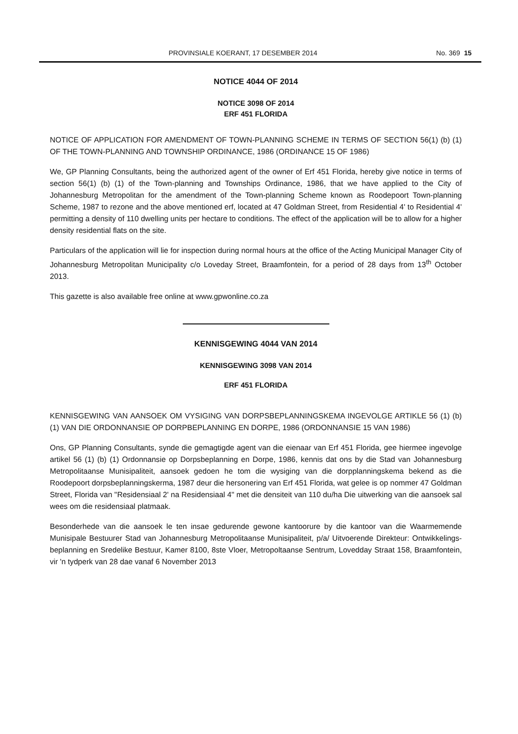PROVINSIALE KOERANT, 17 DESEMBER 2014 No. 369 15
NOTICE 4044 OF 2014
NOTICE 3098 OF 2014
ERF 451 FLORIDA
NOTICE OF APPLICATION FOR AMENDMENT OF TOWN-PLANNING SCHEME IN TERMS OF SECTION 56(1) (b) (1) OF THE TOWN-PLANNING AND TOWNSHIP ORDINANCE, 1986 (ORDINANCE 15 OF 1986)
We, GP Planning Consultants, being the authorized agent of the owner of Erf 451 Florida, hereby give notice in terms of section 56(1) (b) (1) of the Town-planning and Townships Ordinance, 1986, that we have applied to the City of Johannesburg Metropolitan for the amendment of the Town-planning Scheme known as Roodepoort Town-planning Scheme, 1987 to rezone and the above mentioned erf, located at 47 Goldman Street, from Residential 4' to Residential 4' permitting a density of 110 dwelling units per hectare to conditions. The effect of the application will be to allow for a higher density residential flats on the site.
Particulars of the application will lie for inspection during normal hours at the office of the Acting Municipal Manager City of Johannesburg Metropolitan Municipality c/o Loveday Street, Braamfontein, for a period of 28 days from 13<sup>th</sup> October 2013.
This gazette is also available free online at www.gpwonline.co.za
KENNISGEWING 4044 VAN 2014
KENNISGEWING 3098 VAN 2014
ERF 451 FLORIDA
KENNISGEWING VAN AANSOEK OM VYSIGING VAN DORPSBEPLANNINGSKEMA INGEVOLGE ARTIKLE 56 (1) (b) (1) VAN DIE ORDONNANSIE OP DORPBEPLANNING EN DORPE, 1986 (ORDONNANSIE 15 VAN 1986)
Ons, GP Planning Consultants, synde die gemagtigde agent van die eienaar van Erf 451 Florida, gee hiermee ingevolge artikel 56 (1) (b) (1) Ordonnansie op Dorpsbeplanning en Dorpe, 1986, kennis dat ons by die Stad van Johannesburg Metropolitaanse Munisipaliteit, aansoek gedoen he tom die wysiging van die dorpplanningskema bekend as die Roodepoort dorpsbeplanningskerma, 1987 deur die hersonering van Erf 451 Florida, wat gelee is op nommer 47 Goldman Street, Florida van "Residensiaal 2' na Residensiaal 4" met die densiteit van 110 du/ha Die uitwerking van die aansoek sal wees om die residensiaal platmaak.
Besonderhede van die aansoek le ten insae gedurende gewone kantoorure by die kantoor van die Waarmemende Munisipale Bestuurer Stad van Johannesburg Metropolitaanse Munisipaliteit, p/a/ Uitvoerende Direkteur: Ontwikkelings- beplanning en Sredelike Bestuur, Kamer 8100, 8ste Vloer, Metropoltaanse Sentrum, Lovedday Straat 158, Braamfontein, vir 'n tydperk van 28 dae vanaf 6 November 2013